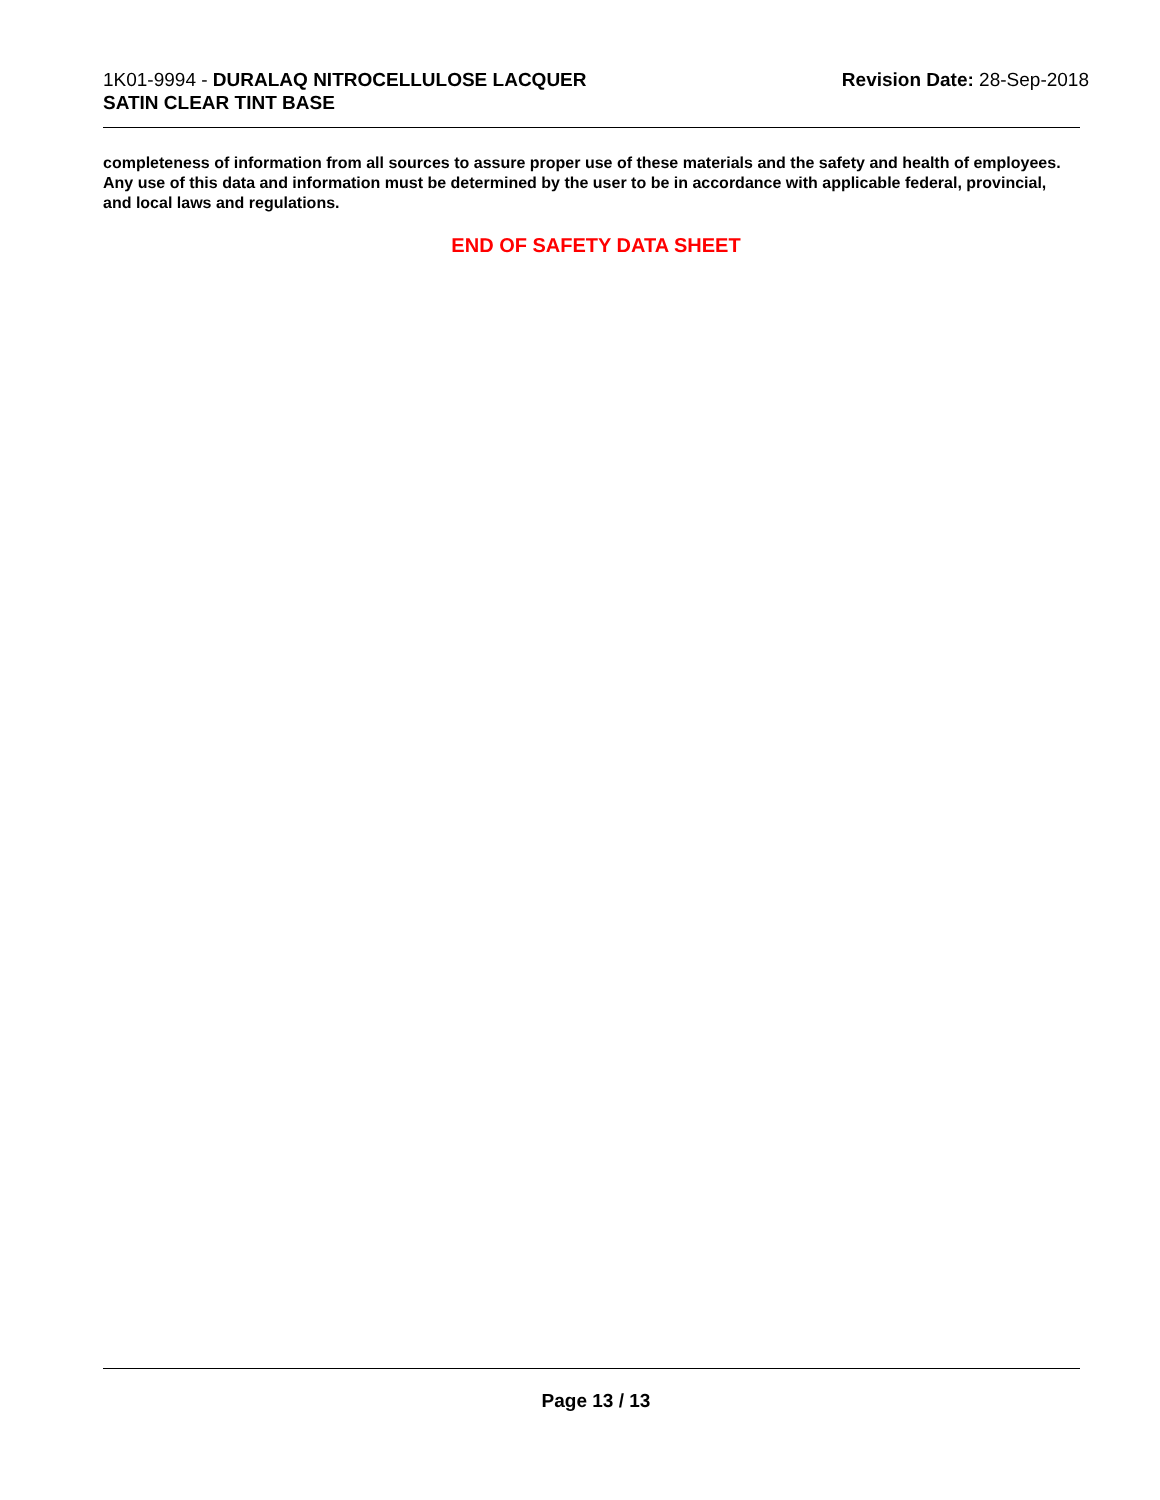1K01-9994 - DURALAQ NITROCELLULOSE LACQUER
SATIN CLEAR TINT BASE
Revision Date: 28-Sep-2018
completeness of information from all sources to assure proper use of these materials and the safety and health of employees. Any use of this data and information must be determined by the user to be in accordance with applicable federal, provincial, and local laws and regulations.
END OF SAFETY DATA SHEET
Page 13 / 13